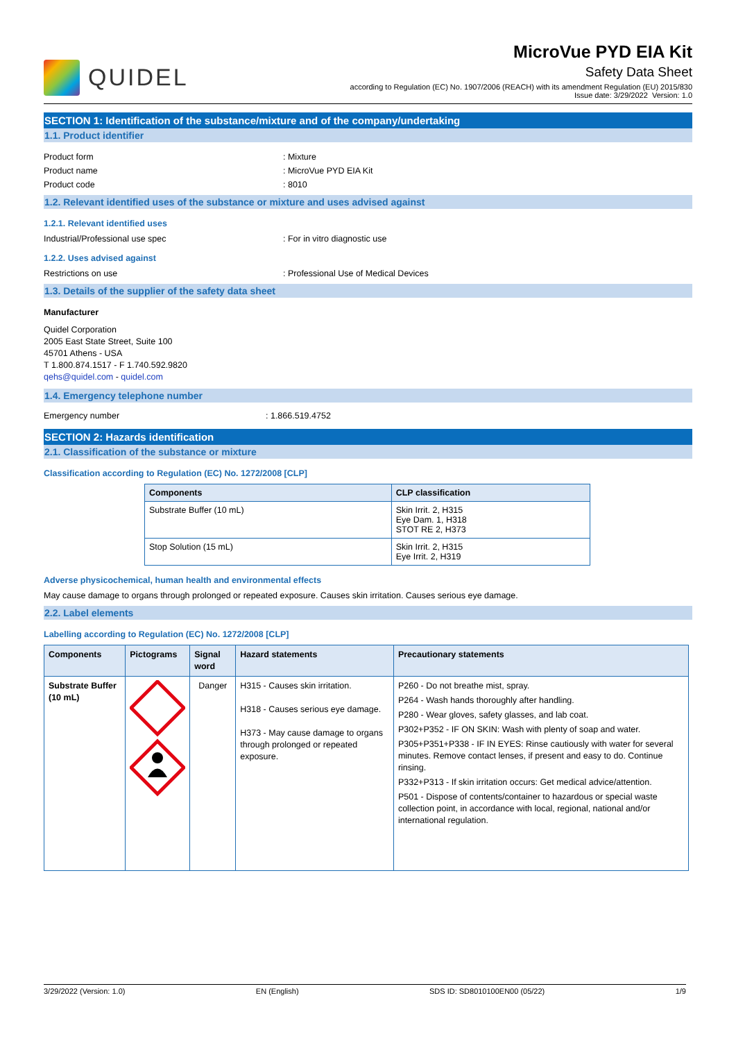QUIDEL
MicroVue PYD EIA Kit
Safety Data Sheet
according to Regulation (EC) No. 1907/2006 (REACH) with its amendment Regulation (EU) 2015/830
Issue date: 3/29/2022 Version: 1.0
SECTION 1: Identification of the substance/mixture and of the company/undertaking
1.1. Product identifier
Product form: Mixture
Product name: MicroVue PYD EIA Kit
Product code: 8010
1.2. Relevant identified uses of the substance or mixture and uses advised against
1.2.1. Relevant identified uses
Industrial/Professional use spec: For in vitro diagnostic use
1.2.2. Uses advised against
Restrictions on use: Professional Use of Medical Devices
1.3. Details of the supplier of the safety data sheet
Manufacturer
Quidel Corporation
2005 East State Street, Suite 100
45701 Athens - USA
T 1.800.874.1517 - F 1.740.592.9820
qehs@quidel.com - quidel.com
1.4. Emergency telephone number
Emergency number: 1.866.519.4752
SECTION 2: Hazards identification
2.1. Classification of the substance or mixture
Classification according to Regulation (EC) No. 1272/2008 [CLP]
| Components | CLP classification |
| --- | --- |
| Substrate Buffer (10 mL) | Skin Irrit. 2, H315 Eye Dam. 1, H318 STOT RE 2, H373 |
| Stop Solution (15 mL) | Skin Irrit. 2, H315 Eye Irrit. 2, H319 |
Adverse physicochemical, human health and environmental effects
May cause damage to organs through prolonged or repeated exposure. Causes skin irritation. Causes serious eye damage.
2.2. Label elements
Labelling according to Regulation (EC) No. 1272/2008 [CLP]
| Components | Pictograms | Signal word | Hazard statements | Precautionary statements |
| --- | --- | --- | --- | --- |
| Substrate Buffer (10 mL) | | Danger | H315 - Causes skin irritation. H318 - Causes serious eye damage. H373 - May cause damage to organs through prolonged or repeated exposure. | P260 - Do not breathe mist, spray. P264 - Wash hands thoroughly after handling. P280 - Wear gloves, safety glasses, and lab coat. P302+P352 - IF ON SKIN: Wash with plenty of soap and water. P305+P351+P338 - IF IN EYES: Rinse cautiously with water for several minutes. Remove contact lenses, if present and easy to do. Continue rinsing. P332+P313 - If skin irritation occurs: Get medical advice/attention. P501 - Dispose of contents/container to hazardous or special waste collection point, in accordance with local, regional, national and/or international regulation. |
3/29/2022 (Version: 1.0) EN (English) SDS ID: SD8010100EN00 (05/22) 1/9